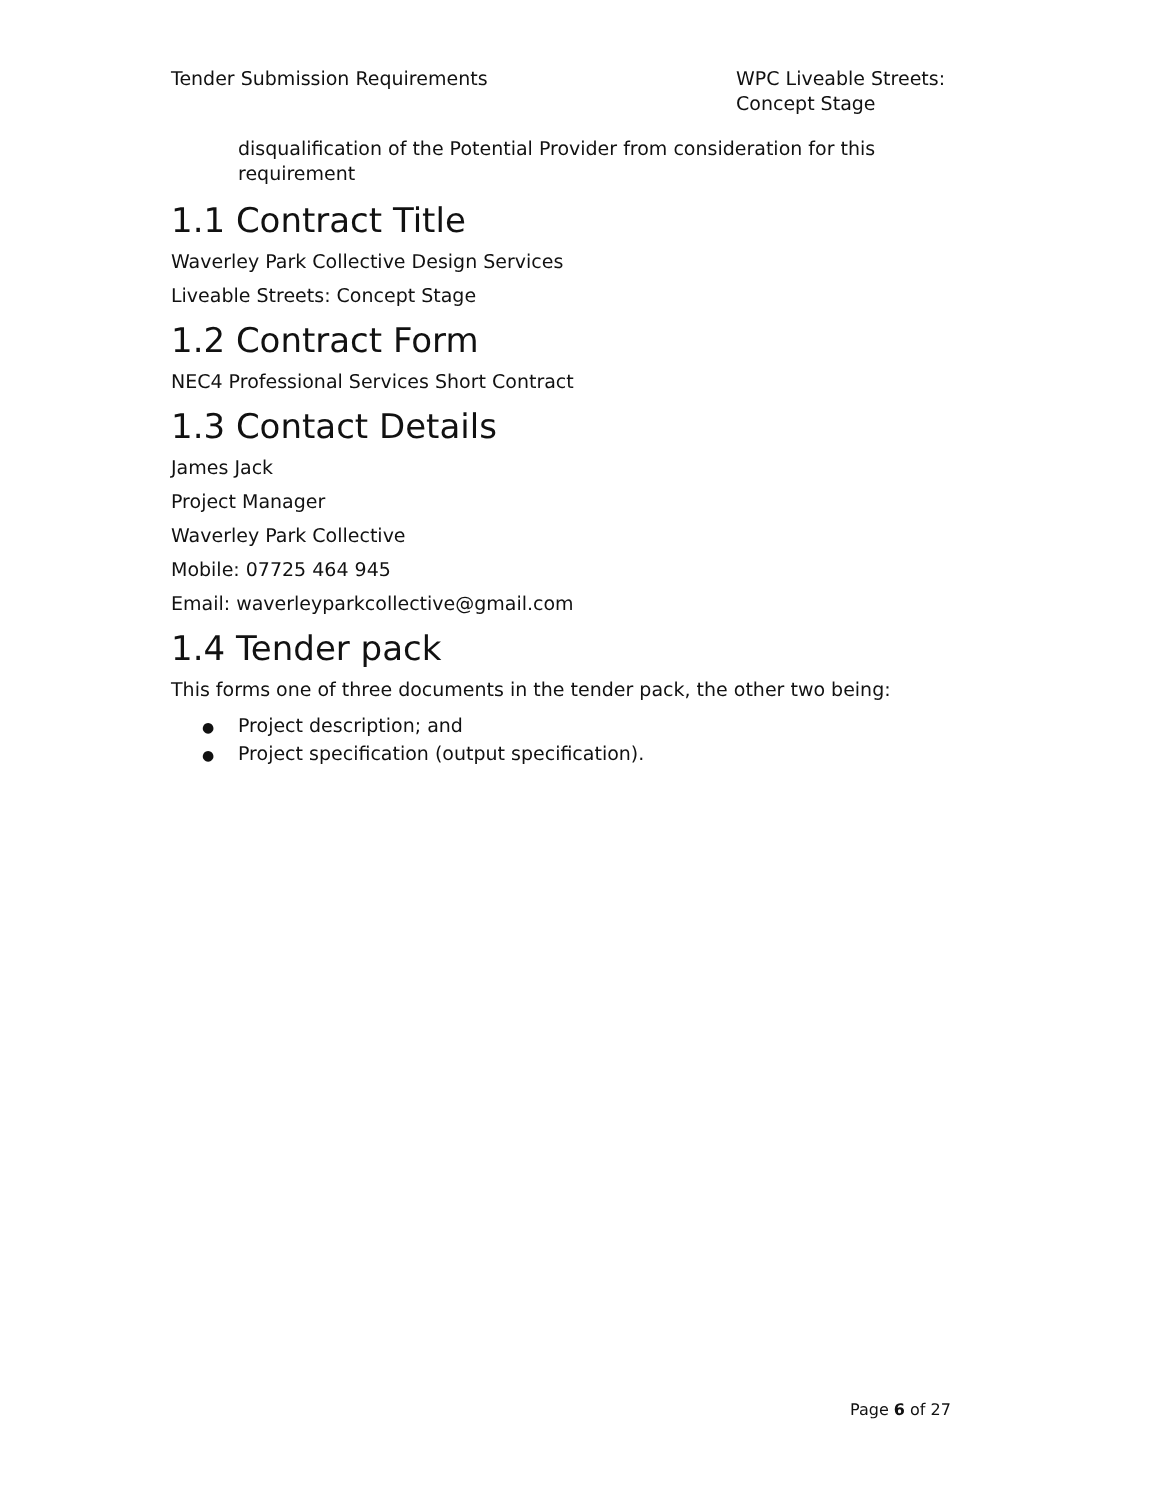Tender Submission Requirements WPC Liveable Streets: Concept Stage
disqualification of the Potential Provider from consideration for this requirement
1.1 Contract Title
Waverley Park Collective Design Services
Liveable Streets: Concept Stage
1.2 Contract Form
NEC4 Professional Services Short Contract
1.3 Contact Details
James Jack
Project Manager
Waverley Park Collective
Mobile: 07725 464 945
Email: waverleyparkcollective@gmail.com
1.4 Tender pack
This forms one of three documents in the tender pack, the other two being:
● Project description; and
● Project specification (output specification).
Page 6 of 27